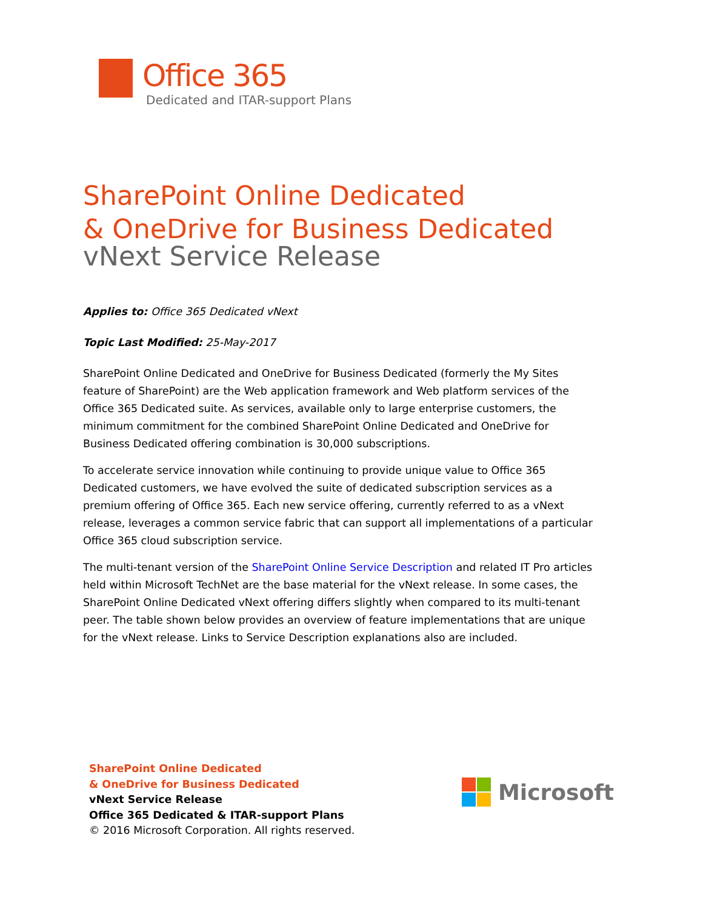Office 365
Dedicated and ITAR-support Plans
SharePoint Online Dedicated
& OneDrive for Business Dedicated
vNext Service Release
Applies to: Office 365 Dedicated vNext
Topic Last Modified: 25-May-2017
SharePoint Online Dedicated and OneDrive for Business Dedicated (formerly the My Sites feature of SharePoint) are the Web application framework and Web platform services of the Office 365 Dedicated suite. As services, available only to large enterprise customers, the minimum commitment for the combined SharePoint Online Dedicated and OneDrive for Business Dedicated offering combination is 30,000 subscriptions.
To accelerate service innovation while continuing to provide unique value to Office 365 Dedicated customers, we have evolved the suite of dedicated subscription services as a premium offering of Office 365. Each new service offering, currently referred to as a vNext release, leverages a common service fabric that can support all implementations of a particular Office 365 cloud subscription service.
The multi-tenant version of the SharePoint Online Service Description and related IT Pro articles held within Microsoft TechNet are the base material for the vNext release. In some cases, the SharePoint Online Dedicated vNext offering differs slightly when compared to its multi-tenant peer. The table shown below provides an overview of feature implementations that are unique for the vNext release. Links to Service Description explanations also are included.
SharePoint Online Dedicated
& OneDrive for Business Dedicated
vNext Service Release
Office 365 Dedicated & ITAR-support Plans
© 2016 Microsoft Corporation. All rights reserved.
Microsoft